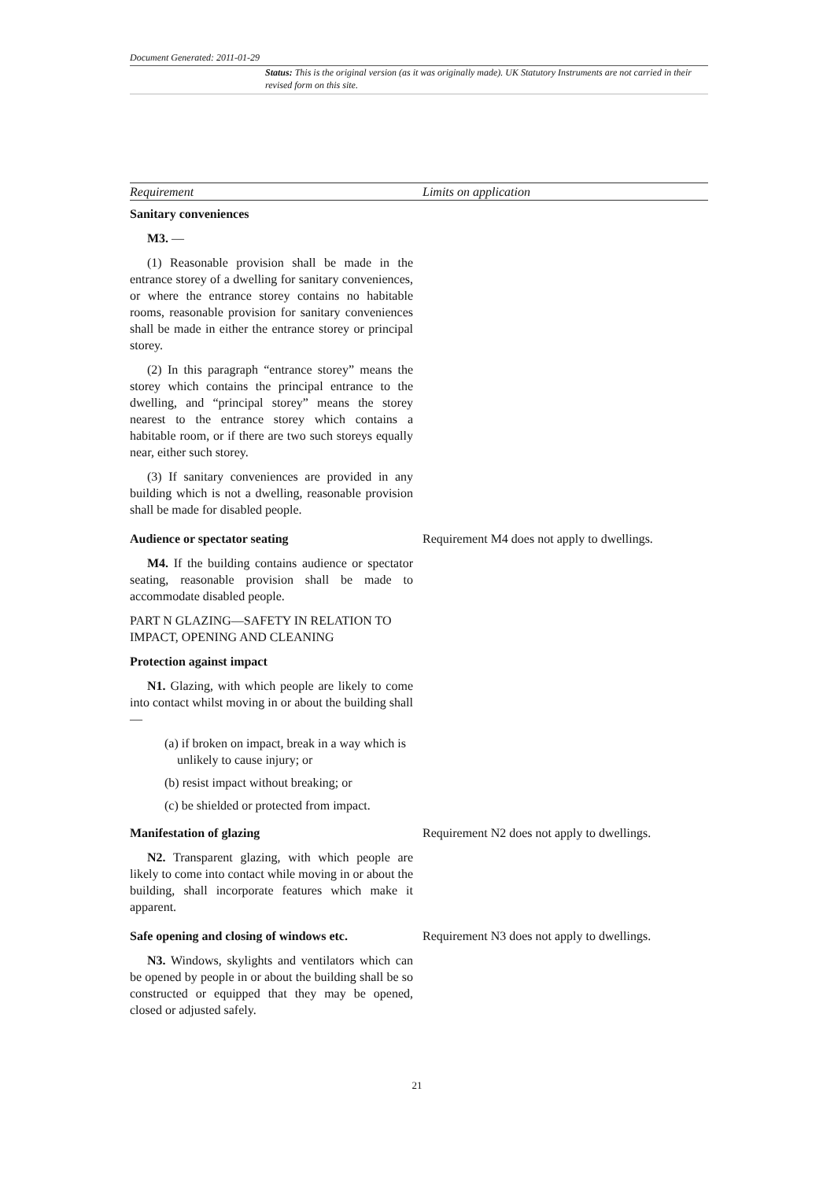Document Generated: 2011-01-29
Status: This is the original version (as it was originally made). UK Statutory Instruments are not carried in their revised form on this site.
| Requirement | Limits on application |
| --- | --- |
| Sanitary conveniences M3. — (1) Reasonable provision shall be made in the entrance storey of a dwelling for sanitary conveniences, or where the entrance storey contains no habitable rooms, reasonable provision for sanitary conveniences shall be made in either the entrance storey or principal storey. (2) In this paragraph “entrance storey” means the storey which contains the principal entrance to the dwelling, and “principal storey” means the storey nearest to the entrance storey which contains a habitable room, or if there are two such storeys equally near, either such storey. (3) If sanitary conveniences are provided in any building which is not a dwelling, reasonable provision shall be made for disabled people. | |
| Audience or spectator seating M4. If the building contains audience or spectator seating, reasonable provision shall be made to accommodate disabled people. PART N GLAZING—SAFETY IN RELATION TO IMPACT, OPENING AND CLEANING Protection against impact N1. Glazing, with which people are likely to come into contact whilst moving in or about the building shall— (a) if broken on impact, break in a way which is unlikely to cause injury; or (b) resist impact without breaking; or (c) be shielded or protected from impact. | Requirement M4 does not apply to dwellings. |
| Manifestation of glazing N2. Transparent glazing, with which people are likely to come into contact while moving in or about the building, shall incorporate features which make it apparent. | Requirement N2 does not apply to dwellings. |
| Safe opening and closing of windows etc. N3. Windows, skylights and ventilators which can be opened by people in or about the building shall be so constructed or equipped that they may be opened, closed or adjusted safely. | Requirement N3 does not apply to dwellings. |
21